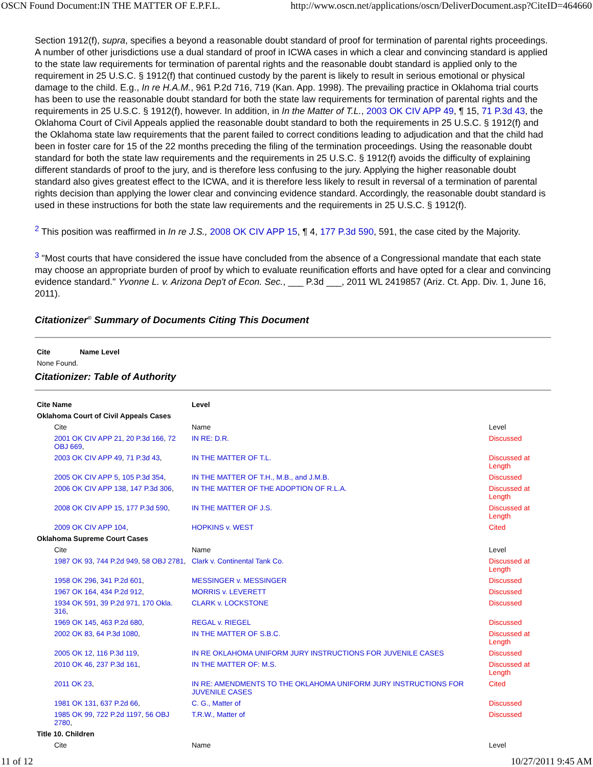OSCN Found Document:IN THE MATTER OF E.P.F.L. http://www.oscn.net/applications/oscn/DeliverDocument.asp?CiteID=464660
Section 1912(f), supra, specifies a beyond a reasonable doubt standard of proof for termination of parental rights proceedings. A number of other jurisdictions use a dual standard of proof in ICWA cases in which a clear and convincing standard is applied to the state law requirements for termination of parental rights and the reasonable doubt standard is applied only to the requirement in 25 U.S.C. § 1912(f) that continued custody by the parent is likely to result in serious emotional or physical damage to the child. E.g., In re H.A.M., 961 P.2d 716, 719 (Kan. App. 1998). The prevailing practice in Oklahoma trial courts has been to use the reasonable doubt standard for both the state law requirements for termination of parental rights and the requirements in 25 U.S.C. § 1912(f), however. In addition, in In the Matter of T.L., 2003 OK CIV APP 49, ¶ 15, 71 P.3d 43, the Oklahoma Court of Civil Appeals applied the reasonable doubt standard to both the requirements in 25 U.S.C. § 1912(f) and the Oklahoma state law requirements that the parent failed to correct conditions leading to adjudication and that the child had been in foster care for 15 of the 22 months preceding the filing of the termination proceedings. Using the reasonable doubt standard for both the state law requirements and the requirements in 25 U.S.C. § 1912(f) avoids the difficulty of explaining different standards of proof to the jury, and is therefore less confusing to the jury. Applying the higher reasonable doubt standard also gives greatest effect to the ICWA, and it is therefore less likely to result in reversal of a termination of parental rights decision than applying the lower clear and convincing evidence standard. Accordingly, the reasonable doubt standard is used in these instructions for both the state law requirements and the requirements in 25 U.S.C. § 1912(f).
<sup>2</sup> This position was reaffirmed in In re J.S., 2008 OK CIV APP 15, ¶ 4, 177 P.3d 590, 591, the case cited by the Majority.
<sup>3</sup> "Most courts that have considered the issue have concluded from the absence of a Congressional mandate that each state may choose an appropriate burden of proof by which to evaluate reunification efforts and have opted for a clear and convincing evidence standard." Yvonne L. v. Arizona Dep't of Econ. Sec., ___ P.3d ___, 2011 WL 2419857 (Ariz. Ct. App. Div. 1, June 16, 2011).
Citationizer<sup>©</sup> Summary of Documents Citing This Document
| Cite | Name Level |
| --- | --- |
| None Found. | |
Citationizer: Table of Authority
| Cite Name | | Level | |
| --- | --- | --- | --- |
| Oklahoma Court of Civil Appeals Cases | | | |
| | Cite | Name | Level |
| | 2001 OK CIV APP 21 , 20 P.3d 166 , 72 OBJ 669 , | IN RE: D.R. | Discussed |
| | 2003 OK CIV APP 49 , 71 P.3d 43 , | IN THE MATTER OF T.L. | Discussed at Length |
| | 2005 OK CIV APP 5 , 105 P.3d 354 , | IN THE MATTER OF T.H., M.B., and J.M.B. | Discussed |
| | 2006 OK CIV APP 138 , 147 P.3d 306 , | IN THE MATTER OF THE ADOPTION OF R.L.A. | Discussed at Length |
| | 2008 OK CIV APP 15 , 177 P.3d 590 , | IN THE MATTER OF J.S. | Discussed at Length |
| | 2009 OK CIV APP 104 , | HOPKINS v. WEST | Cited |
| Oklahoma Supreme Court Cases | | | |
| | Cite | Name | Level |
| | 1987 OK 93 , 744 P.2d 949 , 58 OBJ 2781 , | Clark v. Continental Tank Co. | Discussed at Length |
| | 1958 OK 296 , 341 P.2d 601 , | MESSINGER v. MESSINGER | Discussed |
| | 1967 OK 164 , 434 P.2d 912 , | MORRIS v. LEVERETT | Discussed |
| | 1934 OK 591 , 39 P.2d 971 , 170 Okla. 316 , | CLARK v. LOCKSTONE | Discussed |
| | 1969 OK 145 , 463 P.2d 680 , | REGAL v. RIEGEL | Discussed |
| | 2002 OK 83 , 64 P.3d 1080 , | IN THE MATTER OF S.B.C. | Discussed at Length |
| | 2005 OK 12 , 116 P.3d 119 , | IN RE OKLAHOMA UNIFORM JURY INSTRUCTIONS FOR JUVENILE CASES | Discussed |
| | 2010 OK 46 , 237 P.3d 161 , | IN THE MATTER OF: M.S. | Discussed at Length |
| | 2011 OK 23 , | IN RE: AMENDMENTS TO THE OKLAHOMA UNIFORM JURY INSTRUCTIONS FOR JUVENILE CASES | Cited |
| | 1981 OK 131 , 637 P.2d 66 , | C. G., Matter of | Discussed |
| | 1985 OK 99 , 722 P.2d 1197 , 56 OBJ 2780 , | T.R.W., Matter of | Discussed |
| Title 10. Children | | | |
| | Cite | Name | Level |
11 of 12 10/27/2011 9:45 AM